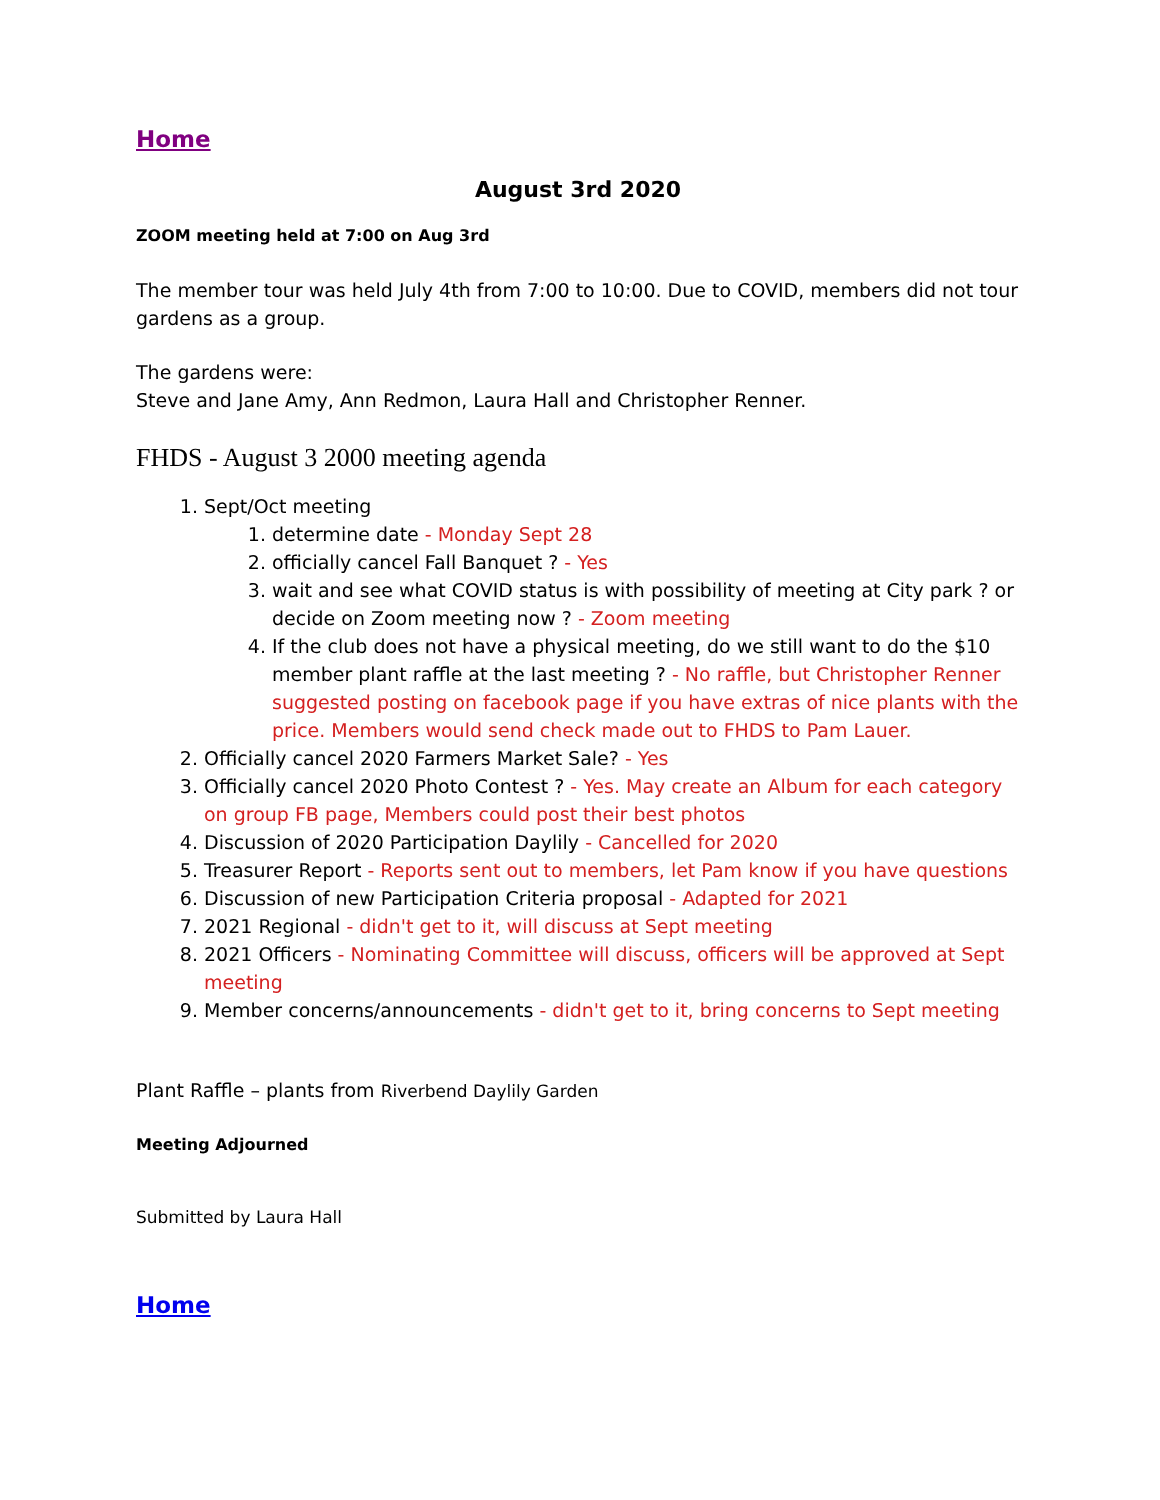Home
August 3rd 2020
ZOOM meeting held at 7:00 on Aug 3rd
The member tour was held July 4th from 7:00 to 10:00. Due to COVID, members did not tour gardens as a group.
The gardens were:
Steve and Jane Amy, Ann Redmon, Laura Hall and Christopher Renner.
FHDS - August 3 2000 meeting agenda
1. Sept/Oct meeting
1. determine date - Monday Sept 28
2. officially cancel Fall Banquet ? - Yes
3. wait and see what COVID status is with possibility of meeting at City park ? or decide on Zoom meeting now ? - Zoom meeting
4. If the club does not have a physical meeting, do we still want to do the $10 member plant raffle at the last meeting ? - No raffle, but Christopher Renner suggested posting on facebook page if you have extras of nice plants with the price. Members would send check made out to FHDS to Pam Lauer.
2. Officially cancel 2020 Farmers Market Sale? - Yes
3. Officially cancel 2020 Photo Contest ? - Yes. May create an Album for each category on group FB page, Members could post their best photos
4. Discussion of 2020 Participation Daylily - Cancelled for 2020
5. Treasurer Report - Reports sent out to members, let Pam know if you have questions
6. Discussion of new Participation Criteria proposal - Adapted for 2021
7. 2021 Regional - didn't get to it, will discuss at Sept meeting
8. 2021 Officers - Nominating Committee will discuss, officers will be approved at Sept meeting
9. Member concerns/announcements - didn't get to it, bring concerns to Sept meeting
Plant Raffle – plants from Riverbend Daylily Garden
Meeting Adjourned
Submitted by Laura Hall
Home